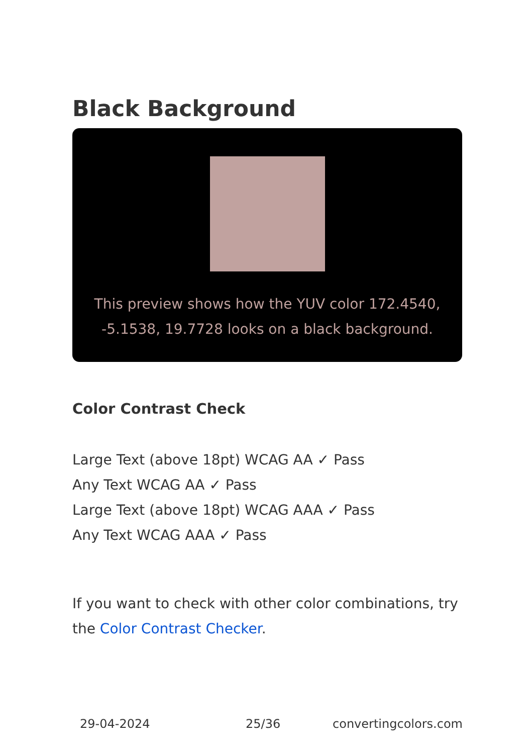Black Background
This preview shows how the YUV color 172.4540, -5.1538, 19.7728 looks on a black background.
Color Contrast Check
Large Text (above 18pt) WCAG AA ✓ Pass
Any Text WCAG AA ✓ Pass
Large Text (above 18pt) WCAG AAA ✓ Pass
Any Text WCAG AAA ✓ Pass
If you want to check with other color combinations, try the Color Contrast Checker.
29-04-2024 25/36 convertingcolors.com